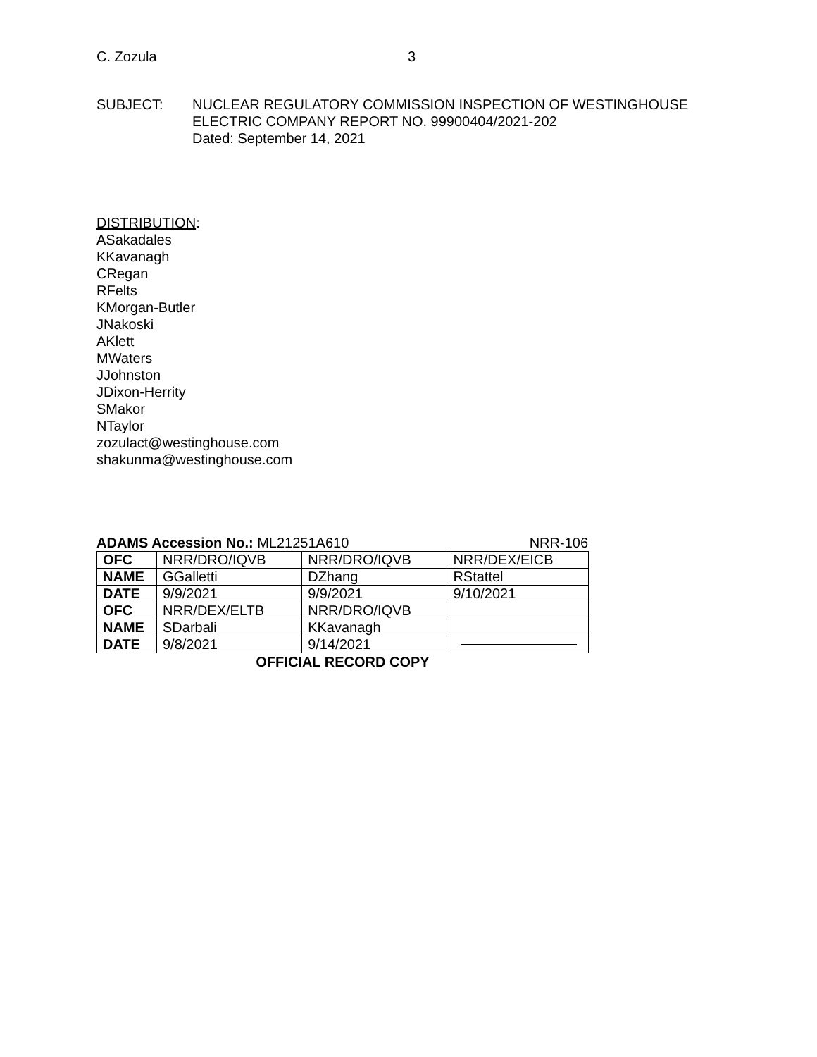C. Zozula 3
SUBJECT: NUCLEAR REGULATORY COMMISSION INSPECTION OF WESTINGHOUSE
ELECTRIC COMPANY REPORT NO. 99900404/2021-202
Dated: September 14, 2021
DISTRIBUTION:
ASakadales
KKavanagh
CRegan
RFelts
KMorgan-Butler
JNakoski
AKlett
MWaters
JJohnston
JDixon-Herrity
SMakor
NTaylor
zozulact@westinghouse.com
shakunma@westinghouse.com
ADAMS Accession No.: ML21251A610
NRR-106
| OFC | NRR/DRO/IQVB | NRR/DRO/IQVB | NRR/DEX/EICB |
| NAME | GGalletti | DZhang | RStattel |
| DATE | 9/9/2021 | 9/9/2021 | 9/10/2021 |
| OFC | NRR/DEX/ELTB | NRR/DRO/IQVB | |
| NAME | SDarbali | KKavanagh | |
| DATE | 9/8/2021 | 9/14/2021 | |
OFFICIAL RECORD COPY